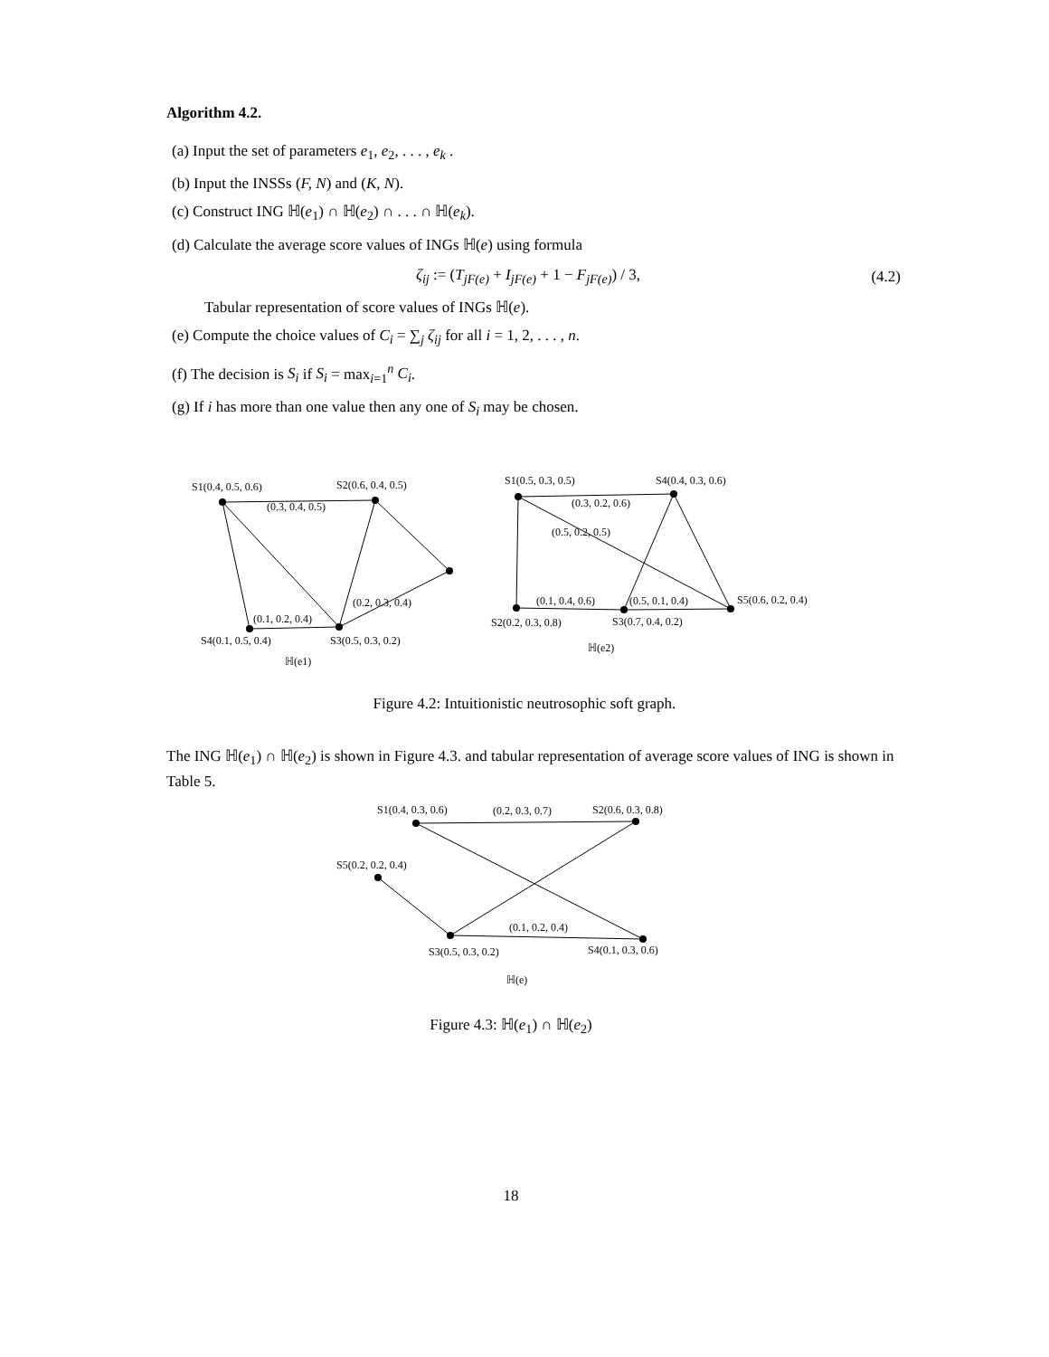Algorithm 4.2.
(a) Input the set of parameters e<sub>1</sub>, e<sub>2</sub>, . . . , e<sub>k</sub> .
(b) Input the INSSs (F, N) and (K, N).
(c) Construct ING ℍ(e<sub>1</sub>) ∩ ℍ(e<sub>2</sub>) ∩ . . . ∩ ℍ(e<sub>k</sub>).
(d) Calculate the average score values of INGs ℍ(e) using formula
ζ<sub>ij</sub> := (T<sub>jF(e)</sub> + I<sub>jF(e)</sub> + 1 − F<sub>jF(e)</sub>) / 3, (4.2)
Tabular representation of score values of INGs ℍ(e).
(e) Compute the choice values of C<sub>i</sub> = ∑<sub>j</sub> ζ<sub>ij</sub> for all i = 1, 2, . . . , n.
(f) The decision is S<sub>i</sub> if S<sub>i</sub> = max<sub>i=1</sub><sup>n</sup> C<sub>i</sub>.
(g) If i has more than one value then any one of S<sub>i</sub> may be chosen.
S1(0.4, 0.5, 0.6)
S2(0.6, 0.4, 0.5)
(0.3, 0.4, 0.5)
(0.1, 0.2, 0.4)
(0.2, 0.3, 0.4)
S4(0.1, 0.5, 0.4)
S3(0.5, 0.3, 0.2)
ℍ(e1)
S1(0.5, 0.3, 0.5)
S4(0.4, 0.3, 0.6)
(0.3, 0.2, 0.6)
(0.1, 0.4, 0.6)
(0.5, 0.1, 0.4)
S5(0.6, 0.2, 0.4)
S2(0.2, 0.3, 0.8)
S3(0.7, 0.4, 0.2)
ℍ(e2)
(0.5, 0.2, 0.5)
Figure 4.2: Intuitionistic neutrosophic soft graph.
The ING ℍ(e<sub>1</sub>) ∩ ℍ(e<sub>2</sub>) is shown in Figure 4.3. and tabular representation of average score values of ING is shown in Table 5.
S1(0.4, 0.3, 0.6)
(0.2, 0.3, 0.7)
S2(0.6, 0.3, 0.8)
S5(0.2, 0.2, 0.4)
(0.1, 0.2, 0.4)
S3(0.5, 0.3, 0.2)
S4(0.1, 0.3, 0.6)
ℍ(e)
Figure 4.3: ℍ(e<sub>1</sub>) ∩ ℍ(e<sub>2</sub>)
18